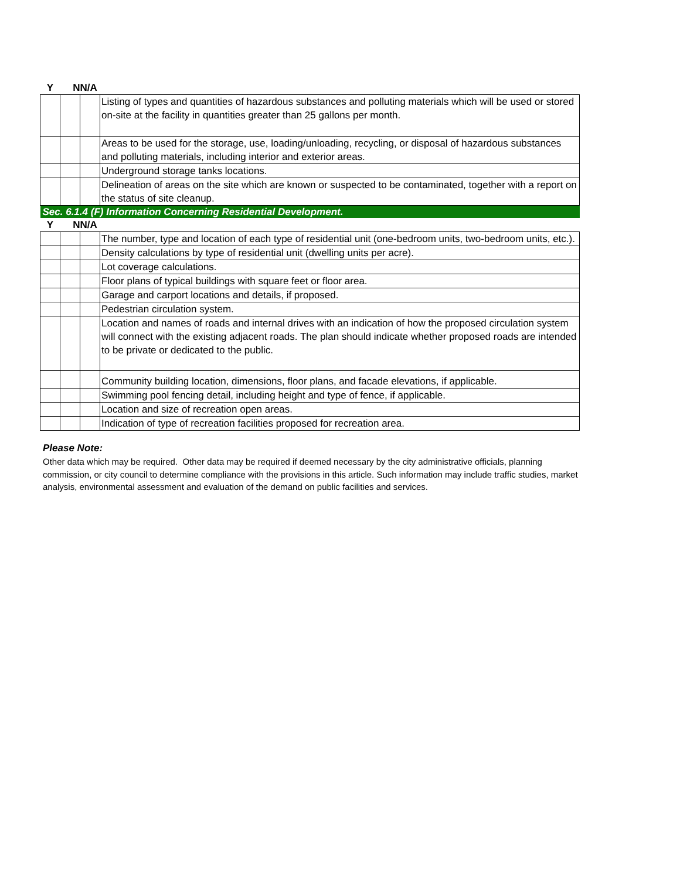| Y | N | N/A | |
| | | | Listing of types and quantities of hazardous substances and polluting materials which will be used or stored on-site at the facility in quantities greater than 25 gallons per month. |
| | | | Areas to be used for the storage, use, loading/unloading, recycling, or disposal of hazardous substances and polluting materials, including interior and exterior areas. |
| | | | Underground storage tanks locations. |
| | | | Delineation of areas on the site which are known or suspected to be contaminated, together with a report on the status of site cleanup. |
| Sec. 6.1.4 (F) Information Concerning Residential Development. | | | |
| Y | N | N/A | |
| | | | The number, type and location of each type of residential unit (one-bedroom units, two-bedroom units, etc.). |
| | | | Density calculations by type of residential unit (dwelling units per acre). |
| | | | Lot coverage calculations. |
| | | | Floor plans of typical buildings with square feet or floor area. |
| | | | Garage and carport locations and details, if proposed. |
| | | | Pedestrian circulation system. |
| | | | Location and names of roads and internal drives with an indication of how the proposed circulation system will connect with the existing adjacent roads. The plan should indicate whether proposed roads are intended to be private or dedicated to the public. |
| | | | Community building location, dimensions, floor plans, and facade elevations, if applicable. |
| | | | Swimming pool fencing detail, including height and type of fence, if applicable. |
| | | | Location and size of recreation open areas. |
| | | | Indication of type of recreation facilities proposed for recreation area. |
Please Note:
Other data which may be required. Other data may be required if deemed necessary by the city administrative officials, planning commission, or city council to determine compliance with the provisions in this article. Such information may include traffic studies, market analysis, environmental assessment and evaluation of the demand on public facilities and services.